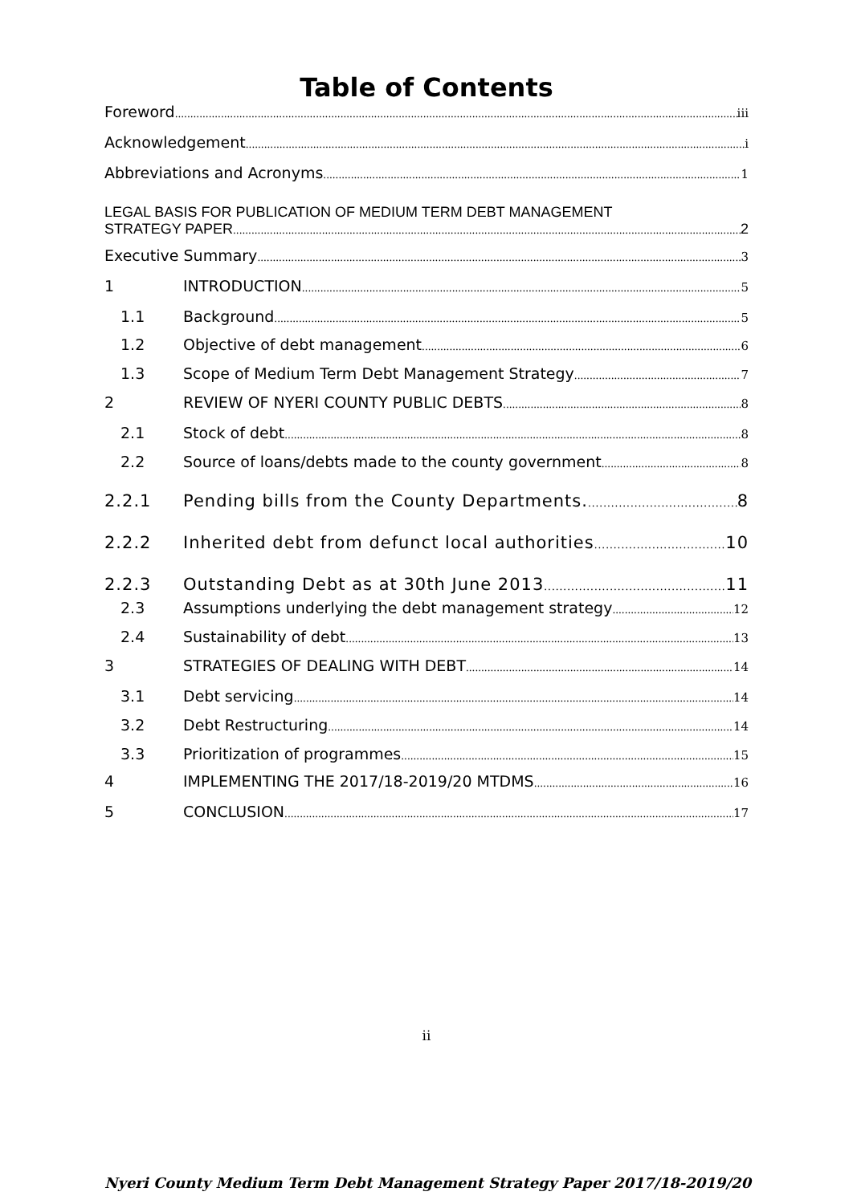Table of Contents
Foreword iii
Acknowledgement i
Abbreviations and Acronyms 1
LEGAL BASIS FOR PUBLICATION OF MEDIUM TERM DEBT MANAGEMENT
STRATEGY PAPER 2
Executive Summary 3
1 INTRODUCTION 5
1.1 Background 5
1.2 Objective of debt management 6
1.3 Scope of Medium Term Debt Management Strategy 7
2 REVIEW OF NYERI COUNTY PUBLIC DEBTS 8
2.1 Stock of debt 8
2.2 Source of loans/debts made to the county government 8
2.2.1 Pending bills from the County Departments. 8
2.2.2 Inherited debt from defunct local authorities 10
2.2.3 Outstanding Debt as at 30th June 2013 11
2.3 Assumptions underlying the debt management strategy 12
2.4 Sustainability of debt 13
3 STRATEGIES OF DEALING WITH DEBT 14
3.1 Debt servicing 14
3.2 Debt Restructuring 14
3.3 Prioritization of programmes 15
4 IMPLEMENTING THE 2017/18-2019/20 MTDMS 16
5 CONCLUSION 17
ii
Nyeri County Medium Term Debt Management Strategy Paper 2017/18-2019/20